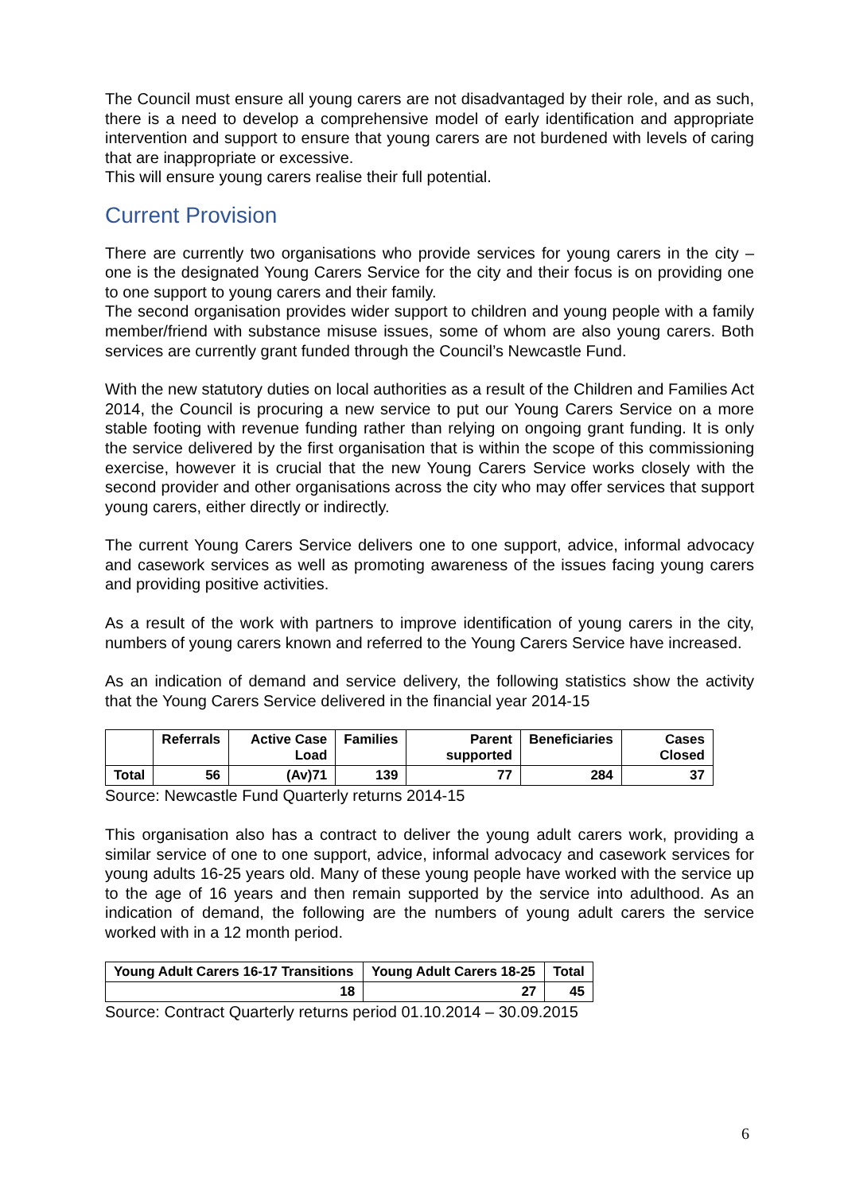The Council must ensure all young carers are not disadvantaged by their role, and as such, there is a need to develop a comprehensive model of early identification and appropriate intervention and support to ensure that young carers are not burdened with levels of caring that are inappropriate or excessive.
This will ensure young carers realise their full potential.
Current Provision
There are currently two organisations who provide services for young carers in the city – one is the designated Young Carers Service for the city and their focus is on providing one to one support to young carers and their family.
The second organisation provides wider support to children and young people with a family member/friend with substance misuse issues, some of whom are also young carers. Both services are currently grant funded through the Council’s Newcastle Fund.
With the new statutory duties on local authorities as a result of the Children and Families Act 2014, the Council is procuring a new service to put our Young Carers Service on a more stable footing with revenue funding rather than relying on ongoing grant funding. It is only the service delivered by the first organisation that is within the scope of this commissioning exercise, however it is crucial that the new Young Carers Service works closely with the second provider and other organisations across the city who may offer services that support young carers, either directly or indirectly.
The current Young Carers Service delivers one to one support, advice, informal advocacy and casework services as well as promoting awareness of the issues facing young carers and providing positive activities.
As a result of the work with partners to improve identification of young carers in the city, numbers of young carers known and referred to the Young Carers Service have increased.
As an indication of demand and service delivery, the following statistics show the activity that the Young Carers Service delivered in the financial year 2014-15
| | Referrals | Active Case Load | Families | Parent supported | Beneficiaries | Cases Closed |
| --- | --- | --- | --- | --- | --- | --- |
| Total | 56 | (Av)71 | 139 | 77 | 284 | 37 |
Source: Newcastle Fund Quarterly returns 2014-15
This organisation also has a contract to deliver the young adult carers work, providing a similar service of one to one support, advice, informal advocacy and casework services for young adults 16-25 years old. Many of these young people have worked with the service up to the age of 16 years and then remain supported by the service into adulthood. As an indication of demand, the following are the numbers of young adult carers the service worked with in a 12 month period.
| Young Adult Carers 16-17 Transitions | Young Adult Carers 18-25 | Total |
| --- | --- | --- |
| 18 | 27 | 45 |
Source: Contract Quarterly returns period 01.10.2014 – 30.09.2015
6